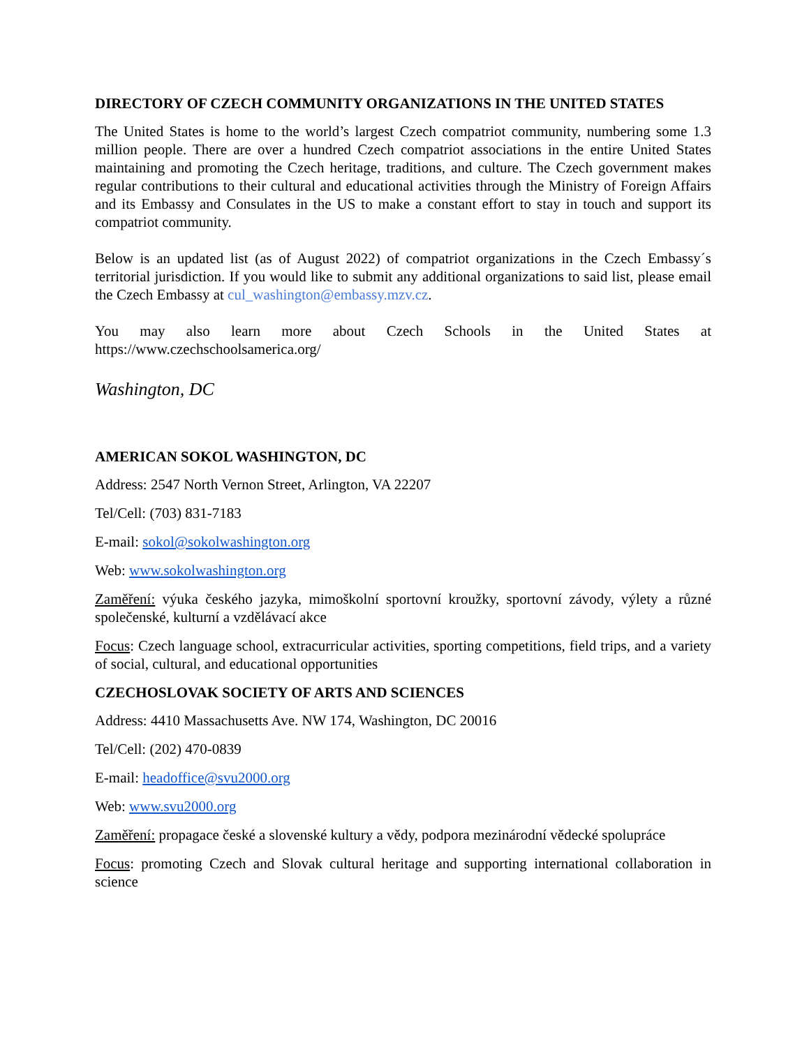DIRECTORY OF CZECH COMMUNITY ORGANIZATIONS IN THE UNITED STATES
The United States is home to the world’s largest Czech compatriot community, numbering some 1.3 million people. There are over a hundred Czech compatriot associations in the entire United States maintaining and promoting the Czech heritage, traditions, and culture. The Czech government makes regular contributions to their cultural and educational activities through the Ministry of Foreign Affairs and its Embassy and Consulates in the US to make a constant effort to stay in touch and support its compatriot community.
Below is an updated list (as of August 2022) of compatriot organizations in the Czech Embassy´s territorial jurisdiction. If you would like to submit any additional organizations to said list, please email the Czech Embassy at cul_washington@embassy.mzv.cz.
You may also learn more about Czech Schools in the United States at https://www.czechschoolsamerica.org/
Washington, DC
AMERICAN SOKOL WASHINGTON, DC
Address: 2547 North Vernon Street, Arlington, VA 22207
Tel/Cell: (703) 831-7183
E-mail: sokol@sokolwashington.org
Web: www.sokolwashington.org
Zaměření: výuka českého jazyka, mimoškolní sportovní kroužky, sportovní závody, výlety a různé společenské, kulturní a vzdělávací akce
Focus: Czech language school, extracurricular activities, sporting competitions, field trips, and a variety of social, cultural, and educational opportunities
CZECHOSLOVAK SOCIETY OF ARTS AND SCIENCES
Address: 4410 Massachusetts Ave. NW 174, Washington, DC 20016
Tel/Cell: (202) 470-0839
E-mail: headoffice@svu2000.org
Web: www.svu2000.org
Zaměření: propagace české a slovenské kultury a vědy, podpora mezinárodní vědecké spolupráce
Focus: promoting Czech and Slovak cultural heritage and supporting international collaboration in science